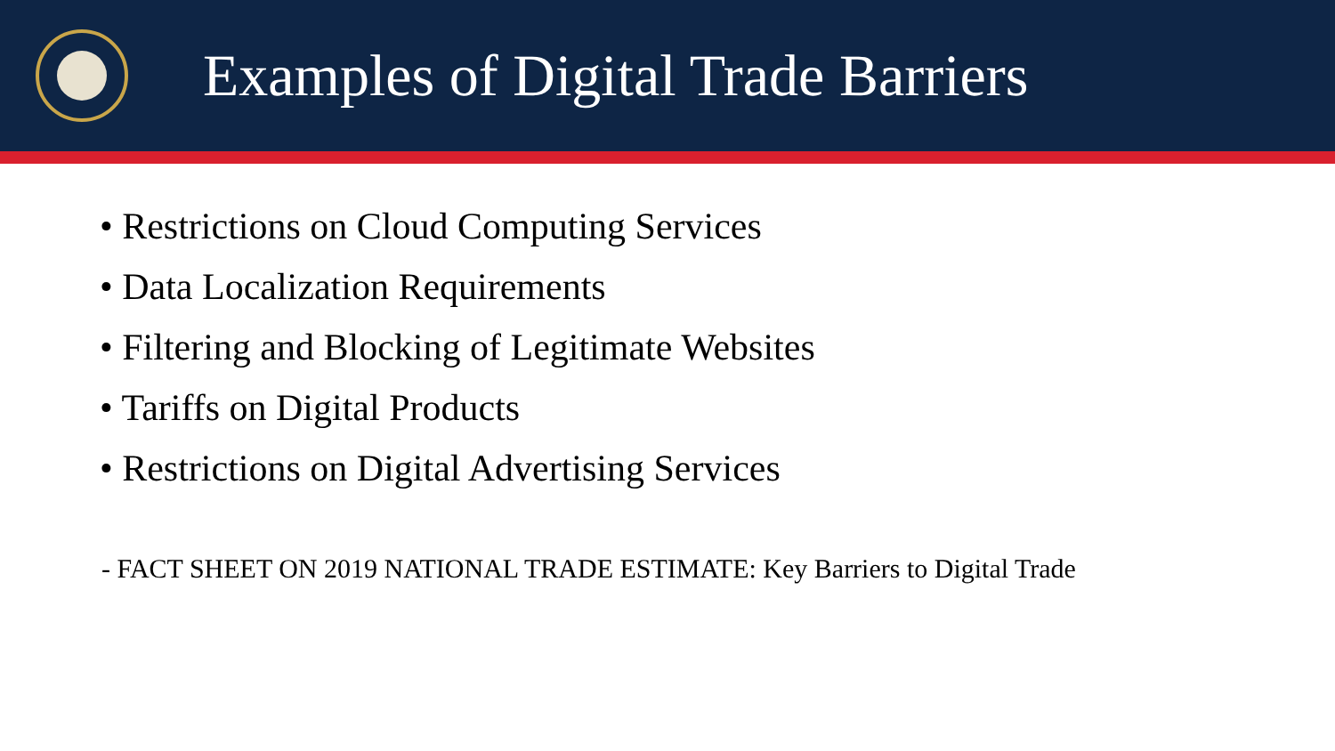Examples of Digital Trade Barriers
• Restrictions on Cloud Computing Services
• Data Localization Requirements
• Filtering and Blocking of Legitimate Websites
• Tariffs on Digital Products
• Restrictions on Digital Advertising Services
- FACT SHEET ON 2019 NATIONAL TRADE ESTIMATE: Key Barriers to Digital Trade